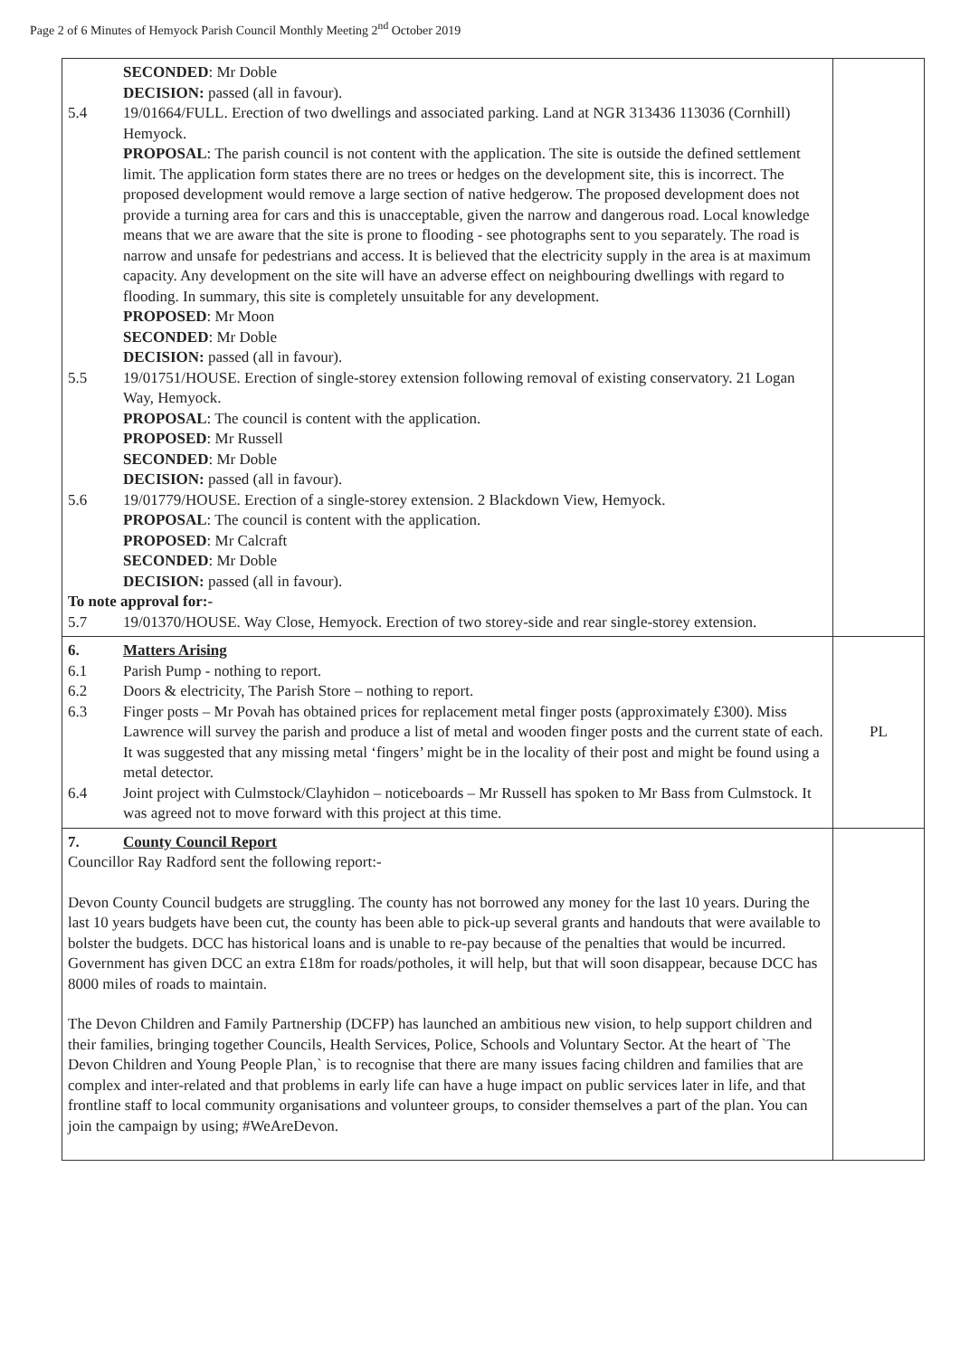Page 2 of 6 Minutes of Hemyock Parish Council Monthly Meeting 2<sup>nd</sup> October 2019
| SECONDED : Mr Doble DECISION: passed (all in favour). 5.4 19/01664/FULL. Erection of two dwellings and associated parking. Land at NGR 313436 113036 (Cornhill) Hemyock. PROPOSAL : The parish council is not content with the application. The site is outside the defined settlement limit. The application form states there are no trees or hedges on the development site, this is incorrect. The proposed development would remove a large section of native hedgerow. The proposed development does not provide a turning area for cars and this is unacceptable, given the narrow and dangerous road. Local knowledge means that we are aware that the site is prone to flooding - see photographs sent to you separately. The road is narrow and unsafe for pedestrians and access. It is believed that the electricity supply in the area is at maximum capacity. Any development on the site will have an adverse effect on neighbouring dwellings with regard to flooding. In summary, this site is completely unsuitable for any development. PROPOSED : Mr Moon SECONDED : Mr Doble DECISION: passed (all in favour). 5.5 19/01751/HOUSE. Erection of single-storey extension following removal of existing conservatory. 21 Logan Way, Hemyock. PROPOSAL : The council is content with the application. PROPOSED : Mr Russell SECONDED : Mr Doble DECISION: passed (all in favour). 5.6 19/01779/HOUSE. Erection of a single-storey extension. 2 Blackdown View, Hemyock. PROPOSAL : The council is content with the application. PROPOSED : Mr Calcraft SECONDED : Mr Doble DECISION: passed (all in favour). To note approval for:- 5.7 19/01370/HOUSE. Way Close, Hemyock. Erection of two storey-side and rear single-storey extension. | |
| 6. Matters Arising 6.1 Parish Pump - nothing to report. 6.2 Doors & electricity, The Parish Store – nothing to report. 6.3 Finger posts – Mr Povah has obtained prices for replacement metal finger posts (approximately £300). Miss Lawrence will survey the parish and produce a list of metal and wooden finger posts and the current state of each. It was suggested that any missing metal ‘fingers’ might be in the locality of their post and might be found using a metal detector. 6.4 Joint project with Culmstock/Clayhidon – noticeboards – Mr Russell has spoken to Mr Bass from Culmstock. It was agreed not to move forward with this project at this time. | PL |
| 7. County Council Report Councillor Ray Radford sent the following report:- Devon County Council budgets are struggling. The county has not borrowed any money for the last 10 years. During the last 10 years budgets have been cut, the county has been able to pick-up several grants and handouts that were available to bolster the budgets. DCC has historical loans and is unable to re-pay because of the penalties that would be incurred. Government has given DCC an extra £18m for roads/potholes, it will help, but that will soon disappear, because DCC has 8000 miles of roads to maintain. The Devon Children and Family Partnership (DCFP) has launched an ambitious new vision, to help support children and their families, bringing together Councils, Health Services, Police, Schools and Voluntary Sector. At the heart of `The Devon Children and Young People Plan,` is to recognise that there are many issues facing children and families that are complex and inter-related and that problems in early life can have a huge impact on public services later in life, and that frontline staff to local community organisations and volunteer groups, to consider themselves a part of the plan. You can join the campaign by using; #WeAreDevon. | |